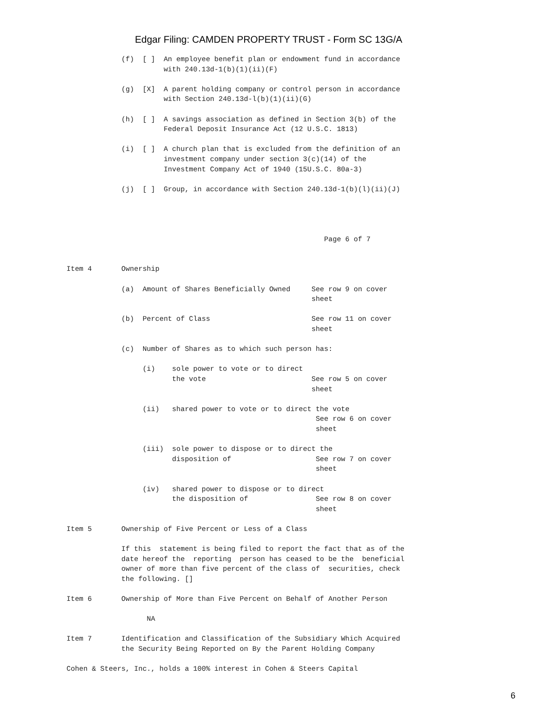Edgar Filing: CAMDEN PROPERTY TRUST - Form SC 13G/A
             (f)  [ ]  An employee benefit plan or endowment fund in accordance
                       with 240.13d-1(b)(1)(ii)(F)

             (g)  [X]  A parent holding company or control person in accordance
                       with Section 240.13d-l(b)(1)(ii)(G)

             (h)  [ ]  A savings association as defined in Section 3(b) of the
                       Federal Deposit Insurance Act (12 U.S.C. 1813)

             (i)  [ ]  A church plan that is excluded from the definition of an
                       investment company under section 3(c)(14) of the
                       Investment Company Act of 1940 (15U.S.C. 80a-3)

             (j)  [ ]  Group, in accordance with Section 240.13d-1(b)(l)(ii)(J)




                                                             Page 6 of 7


Item 4       Ownership

             (a)  Amount of Shares Beneficially Owned     See row 9 on cover
                                                          sheet

             (b)  Percent of Class                        See row 11 on cover
                                                          sheet

             (c)  Number of Shares as to which such person has:

                  (i)    sole power to vote or to direct
                         the vote                         See row 5 on cover
                                                          sheet

                  (ii)   shared power to vote or to direct the vote
                                                           See row 6 on cover
                                                           sheet

                  (iii)  sole power to dispose or to direct the
                         disposition of                    See row 7 on cover
                                                           sheet

                  (iv)   shared power to dispose or to direct
                         the disposition of                See row 8 on cover
                                                           sheet

Item 5       Ownership of Five Percent or Less of a Class

             If this  statement is being filed to report the fact that as of the
             date hereof the  reporting  person has ceased to be the  beneficial
             owner of more than five percent of the class of  securities, check
             the following. []

Item 6       Ownership of More than Five Percent on Behalf of Another Person

                   NA

Item 7       Identification and Classification of the Subsidiary Which Acquired
             the Security Being Reported on By the Parent Holding Company

Cohen & Steers, Inc., holds a 100% interest in Cohen & Steers Capital
6